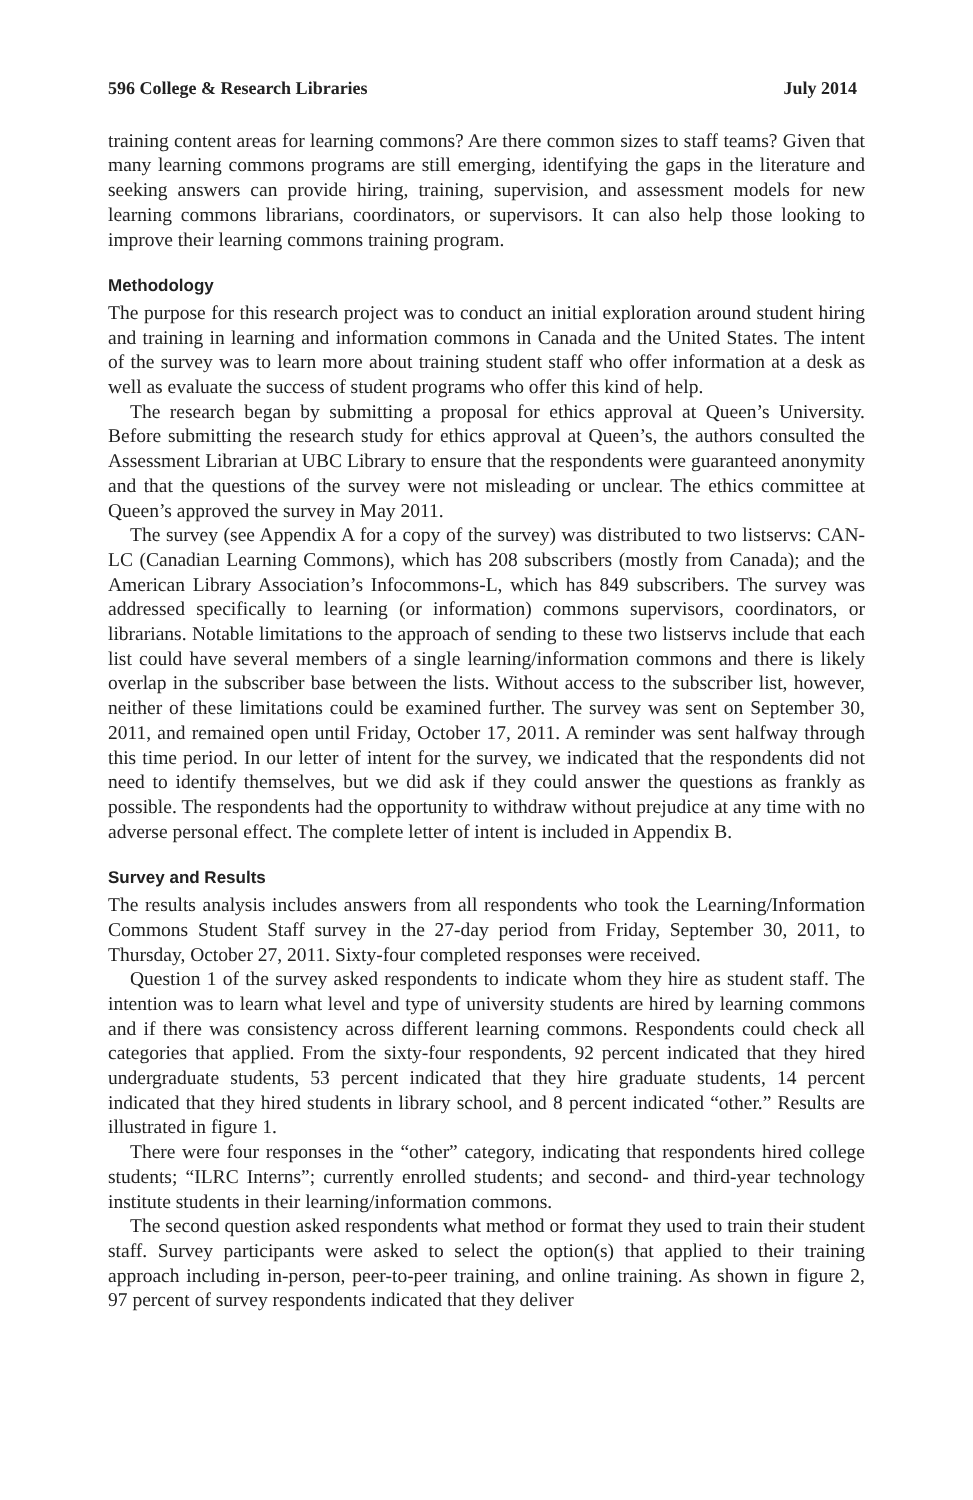596 College & Research Libraries July 2014
training content areas for learning commons? Are there common sizes to staff teams? Given that many learning commons programs are still emerging, identifying the gaps in the literature and seeking answers can provide hiring, training, supervision, and assessment models for new learning commons librarians, coordinators, or supervisors. It can also help those looking to improve their learning commons training program.
Methodology
The purpose for this research project was to conduct an initial exploration around student hiring and training in learning and information commons in Canada and the United States. The intent of the survey was to learn more about training student staff who offer information at a desk as well as evaluate the success of student programs who offer this kind of help.
The research began by submitting a proposal for ethics approval at Queen’s University. Before submitting the research study for ethics approval at Queen’s, the authors consulted the Assessment Librarian at UBC Library to ensure that the respondents were guaranteed anonymity and that the questions of the survey were not misleading or unclear. The ethics committee at Queen’s approved the survey in May 2011.
The survey (see Appendix A for a copy of the survey) was distributed to two listservs: CAN-LC (Canadian Learning Commons), which has 208 subscribers (mostly from Canada); and the American Library Association’s Infocommons-L, which has 849 subscribers. The survey was addressed specifically to learning (or information) commons supervisors, coordinators, or librarians. Notable limitations to the approach of sending to these two listservs include that each list could have several members of a single learning/information commons and there is likely overlap in the subscriber base between the lists. Without access to the subscriber list, however, neither of these limitations could be examined further. The survey was sent on September 30, 2011, and remained open until Friday, October 17, 2011. A reminder was sent halfway through this time period. In our letter of intent for the survey, we indicated that the respondents did not need to identify themselves, but we did ask if they could answer the questions as frankly as possible. The respondents had the opportunity to withdraw without prejudice at any time with no adverse personal effect. The complete letter of intent is included in Appendix B.
Survey and Results
The results analysis includes answers from all respondents who took the Learning/Information Commons Student Staff survey in the 27-day period from Friday, September 30, 2011, to Thursday, October 27, 2011. Sixty-four completed responses were received.
Question 1 of the survey asked respondents to indicate whom they hire as student staff. The intention was to learn what level and type of university students are hired by learning commons and if there was consistency across different learning commons. Respondents could check all categories that applied. From the sixty-four respondents, 92 percent indicated that they hired undergraduate students, 53 percent indicated that they hire graduate students, 14 percent indicated that they hired students in library school, and 8 percent indicated “other.” Results are illustrated in figure 1.
There were four responses in the “other” category, indicating that respondents hired college students; “ILRC Interns”; currently enrolled students; and second- and third-year technology institute students in their learning/information commons.
The second question asked respondents what method or format they used to train their student staff. Survey participants were asked to select the option(s) that applied to their training approach including in-person, peer-to-peer training, and online training. As shown in figure 2, 97 percent of survey respondents indicated that they deliver